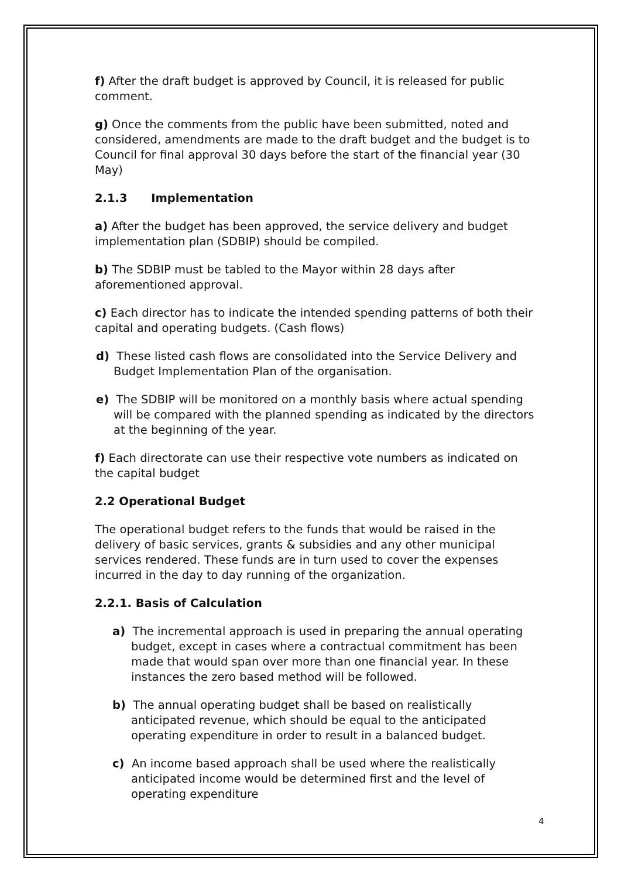f) After the draft budget is approved by Council, it is released for public comment.
g) Once the comments from the public have been submitted, noted and considered, amendments are made to the draft budget and the budget is to Council for final approval 30 days before the start of the financial year (30 May)
2.1.3 Implementation
a) After the budget has been approved, the service delivery and budget implementation plan (SDBIP) should be compiled.
b) The SDBIP must be tabled to the Mayor within 28 days after aforementioned approval.
c) Each director has to indicate the intended spending patterns of both their capital and operating budgets. (Cash flows)
d) These listed cash flows are consolidated into the Service Delivery and Budget Implementation Plan of the organisation.
e) The SDBIP will be monitored on a monthly basis where actual spending will be compared with the planned spending as indicated by the directors at the beginning of the year.
f) Each directorate can use their respective vote numbers as indicated on the capital budget
2.2 Operational Budget
The operational budget refers to the funds that would be raised in the delivery of basic services, grants & subsidies and any other municipal services rendered. These funds are in turn used to cover the expenses incurred in the day to day running of the organization.
2.2.1. Basis of Calculation
a) The incremental approach is used in preparing the annual operating budget, except in cases where a contractual commitment has been made that would span over more than one financial year. In these instances the zero based method will be followed.
b) The annual operating budget shall be based on realistically anticipated revenue, which should be equal to the anticipated operating expenditure in order to result in a balanced budget.
c) An income based approach shall be used where the realistically anticipated income would be determined first and the level of operating expenditure
4